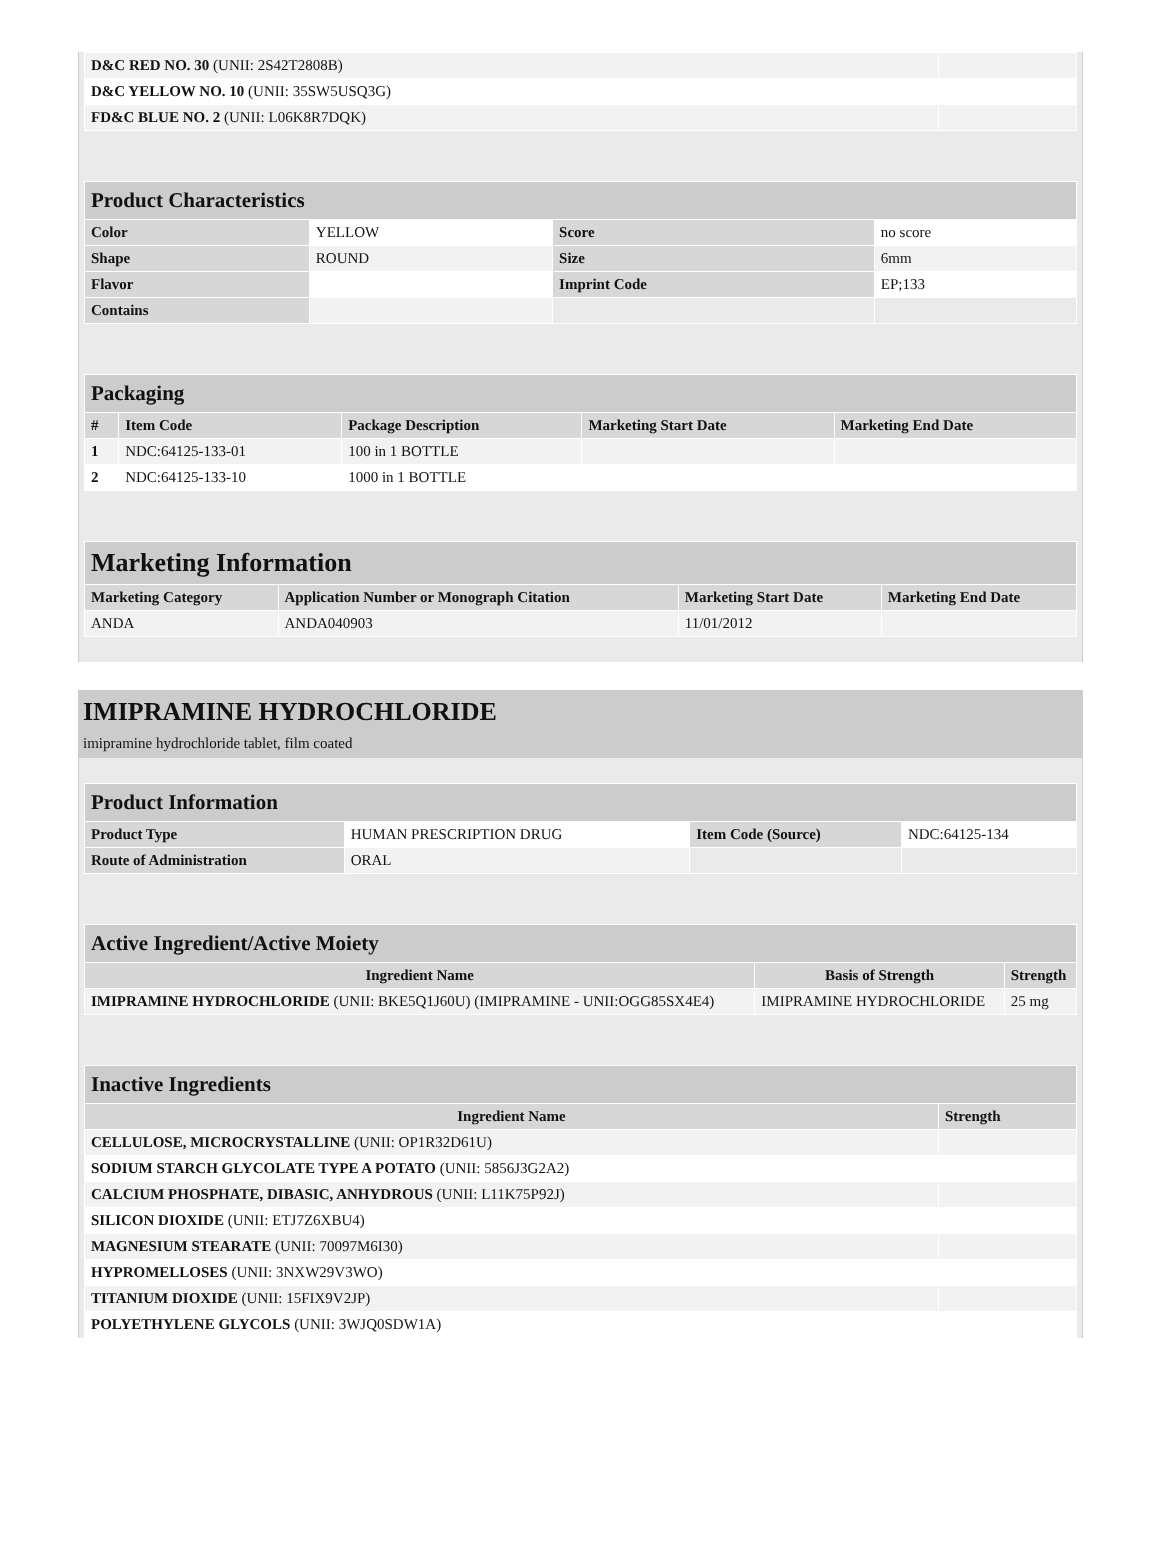| D&C RED NO. 30 (UNII: 2S42T2808B) | |
| D&C YELLOW NO. 10 (UNII: 35SW5USQ3G) | |
| FD&C BLUE NO. 2 (UNII: L06K8R7DQK) | |
| Product Characteristics | | | |
| Color | YELLOW | Score | no score |
| Shape | ROUND | Size | 6mm |
| Flavor | | Imprint Code | EP;133 |
| Contains | | | |
| Packaging | | | | |
| # | Item Code | Package Description | Marketing Start Date | Marketing End Date |
| 1 | NDC:64125-133-01 | 100 in 1 BOTTLE | | |
| 2 | NDC:64125-133-10 | 1000 in 1 BOTTLE | | |
| Marketing Information | | | |
| Marketing Category | Application Number or Monograph Citation | Marketing Start Date | Marketing End Date |
| ANDA | ANDA040903 | 11/01/2012 | |
IMIPRAMINE HYDROCHLORIDE
imipramine hydrochloride tablet, film coated
| Product Information | | | |
| Product Type | HUMAN PRESCRIPTION DRUG | Item Code (Source) | NDC:64125-134 |
| Route of Administration | ORAL | | |
| Active Ingredient/Active Moiety | | |
| Ingredient Name | Basis of Strength | Strength |
| IMIPRAMINE HYDROCHLORIDE (UNII: BKE5Q1J60U) (IMIPRAMINE - UNII:OGG85SX4E4) | IMIPRAMINE HYDROCHLORIDE | 25 mg |
| Inactive Ingredients | |
| Ingredient Name | Strength |
| CELLULOSE, MICROCRYSTALLINE (UNII: OP1R32D61U) | |
| SODIUM STARCH GLYCOLATE TYPE A POTATO (UNII: 5856J3G2A2) | |
| CALCIUM PHOSPHATE, DIBASIC, ANHYDROUS (UNII: L11K75P92J) | |
| SILICON DIOXIDE (UNII: ETJ7Z6XBU4) | |
| MAGNESIUM STEARATE (UNII: 70097M6I30) | |
| HYPROMELLOSES (UNII: 3NXW29V3WO) | |
| TITANIUM DIOXIDE (UNII: 15FIX9V2JP) | |
| POLYETHYLENE GLYCOLS (UNII: 3WJQ0SDW1A) | |